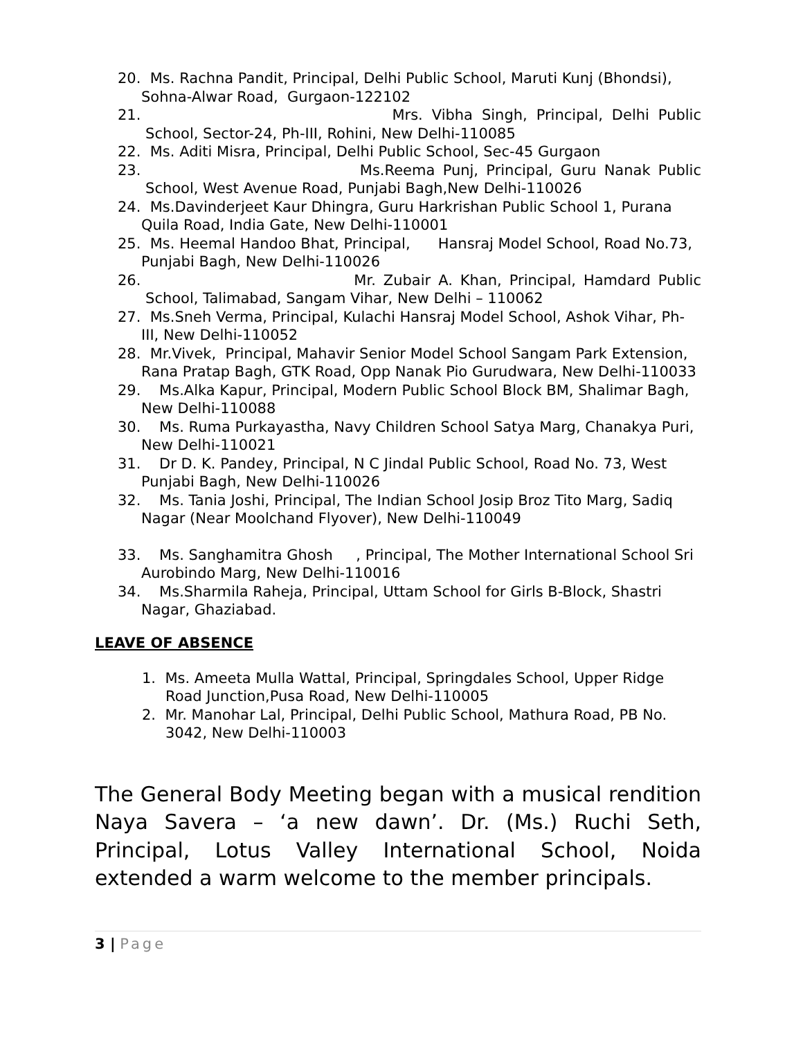20. Ms. Rachna Pandit, Principal, Delhi Public School, Maruti Kunj (Bhondsi), Sohna-Alwar Road, Gurgaon-122102
21. Mrs. Vibha Singh, Principal, Delhi Public
School, Sector-24, Ph-III, Rohini, New Delhi-110085
22. Ms. Aditi Misra, Principal, Delhi Public School, Sec-45 Gurgaon
23. Ms.Reema Punj, Principal, Guru Nanak Public
School, West Avenue Road, Punjabi Bagh,New Delhi-110026
24. Ms.Davinderjeet Kaur Dhingra, Guru Harkrishan Public School 1, Purana Quila Road, India Gate, New Delhi-110001
25. Ms. Heemal Handoo Bhat, Principal, Hansraj Model School, Road No.73, Punjabi Bagh, New Delhi-110026
26. Mr. Zubair A. Khan, Principal, Hamdard Public
School, Talimabad, Sangam Vihar, New Delhi – 110062
27. Ms.Sneh Verma, Principal, Kulachi Hansraj Model School, Ashok Vihar, Ph-III, New Delhi-110052
28. Mr.Vivek, Principal, Mahavir Senior Model School Sangam Park Extension, Rana Pratap Bagh, GTK Road, Opp Nanak Pio Gurudwara, New Delhi-110033
29. Ms.Alka Kapur, Principal, Modern Public School Block BM, Shalimar Bagh, New Delhi-110088
30. Ms. Ruma Purkayastha, Navy Children School Satya Marg, Chanakya Puri, New Delhi-110021
31. Dr D. K. Pandey, Principal, N C Jindal Public School, Road No. 73, West Punjabi Bagh, New Delhi-110026
32. Ms. Tania Joshi, Principal, The Indian School Josip Broz Tito Marg, Sadiq Nagar (Near Moolchand Flyover), New Delhi-110049
33. Ms. Sanghamitra Ghosh , Principal, The Mother International School Sri Aurobindo Marg, New Delhi-110016
34. Ms.Sharmila Raheja, Principal, Uttam School for Girls B-Block, Shastri Nagar, Ghaziabad.
LEAVE OF ABSENCE
1. Ms. Ameeta Mulla Wattal, Principal, Springdales School, Upper Ridge Road Junction,Pusa Road, New Delhi-110005
2. Mr. Manohar Lal, Principal, Delhi Public School, Mathura Road, PB No. 3042, New Delhi-110003
The General Body Meeting began with a musical rendition Naya Savera – ‘a new dawn’. Dr. (Ms.) Ruchi Seth, Principal, Lotus Valley International School, Noida extended a warm welcome to the member principals.
3 | Page